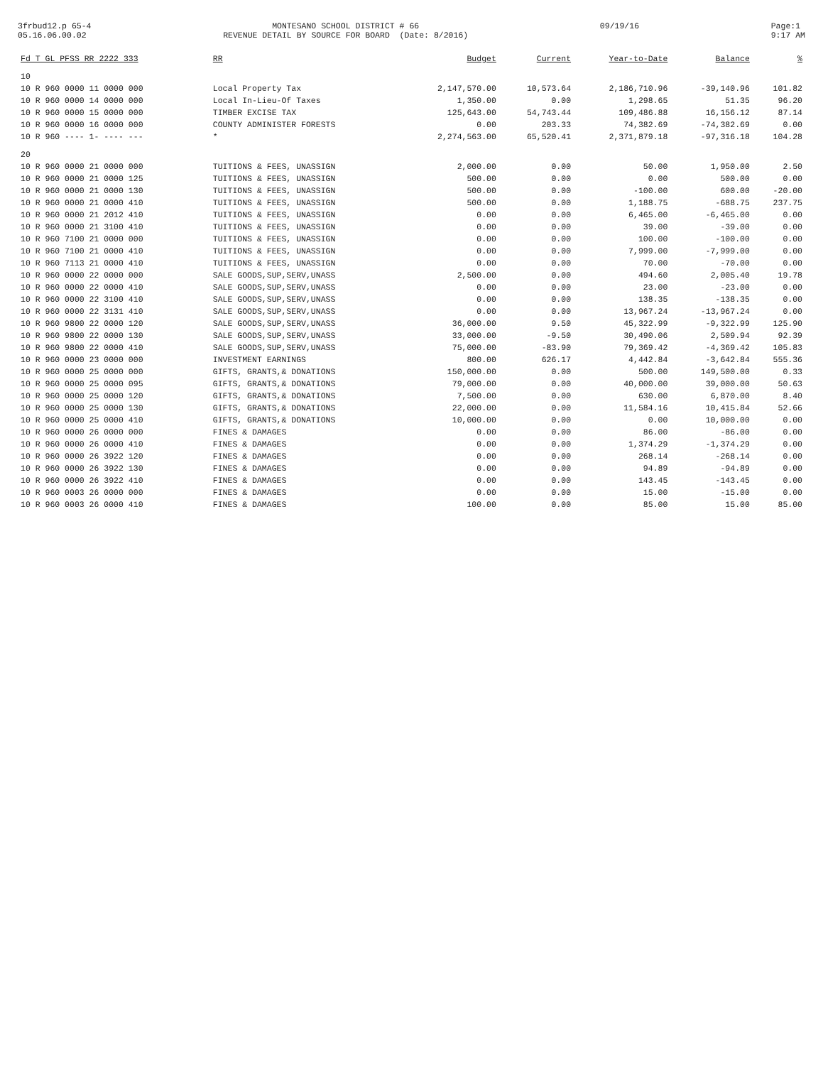3frbud12.p 65-4 05.16.06.00.02
MONTESANO SCHOOL DISTRICT # 66 REVENUE DETAIL BY SOURCE FOR BOARD (Date: 8/2016)
09/19/16
Page:1 9:17 AM
| Fd T GL PFSS RR 2222 333 | RR | Budget | Current | Year-to-Date | Balance | % |
| --- | --- | --- | --- | --- | --- | --- |
| 10 | | | | | | |
| 10 R 960 0000 11 0000 000 | Local Property Tax | 2,147,570.00 | 10,573.64 | 2,186,710.96 | -39,140.96 | 101.82 |
| 10 R 960 0000 14 0000 000 | Local In-Lieu-Of Taxes | 1,350.00 | 0.00 | 1,298.65 | 51.35 | 96.20 |
| 10 R 960 0000 15 0000 000 | TIMBER EXCISE TAX | 125,643.00 | 54,743.44 | 109,486.88 | 16,156.12 | 87.14 |
| 10 R 960 0000 16 0000 000 | COUNTY ADMINISTER FORESTS | 0.00 | 203.33 | 74,382.69 | -74,382.69 | 0.00 |
| 10 R 960 ---- 1- ---- --- | * | 2,274,563.00 | 65,520.41 | 2,371,879.18 | -97,316.18 | 104.28 |
| 20 | | | | | | |
| 10 R 960 0000 21 0000 000 | TUITIONS & FEES, UNASSIGN | 2,000.00 | 0.00 | 50.00 | 1,950.00 | 2.50 |
| 10 R 960 0000 21 0000 125 | TUITIONS & FEES, UNASSIGN | 500.00 | 0.00 | 0.00 | 500.00 | 0.00 |
| 10 R 960 0000 21 0000 130 | TUITIONS & FEES, UNASSIGN | 500.00 | 0.00 | -100.00 | 600.00 | -20.00 |
| 10 R 960 0000 21 0000 410 | TUITIONS & FEES, UNASSIGN | 500.00 | 0.00 | 1,188.75 | -688.75 | 237.75 |
| 10 R 960 0000 21 2012 410 | TUITIONS & FEES, UNASSIGN | 0.00 | 0.00 | 6,465.00 | -6,465.00 | 0.00 |
| 10 R 960 0000 21 3100 410 | TUITIONS & FEES, UNASSIGN | 0.00 | 0.00 | 39.00 | -39.00 | 0.00 |
| 10 R 960 7100 21 0000 000 | TUITIONS & FEES, UNASSIGN | 0.00 | 0.00 | 100.00 | -100.00 | 0.00 |
| 10 R 960 7100 21 0000 410 | TUITIONS & FEES, UNASSIGN | 0.00 | 0.00 | 7,999.00 | -7,999.00 | 0.00 |
| 10 R 960 7113 21 0000 410 | TUITIONS & FEES, UNASSIGN | 0.00 | 0.00 | 70.00 | -70.00 | 0.00 |
| 10 R 960 0000 22 0000 000 | SALE GOODS,SUP,SERV,UNASS | 2,500.00 | 0.00 | 494.60 | 2,005.40 | 19.78 |
| 10 R 960 0000 22 0000 410 | SALE GOODS,SUP,SERV,UNASS | 0.00 | 0.00 | 23.00 | -23.00 | 0.00 |
| 10 R 960 0000 22 3100 410 | SALE GOODS,SUP,SERV,UNASS | 0.00 | 0.00 | 138.35 | -138.35 | 0.00 |
| 10 R 960 0000 22 3131 410 | SALE GOODS,SUP,SERV,UNASS | 0.00 | 0.00 | 13,967.24 | -13,967.24 | 0.00 |
| 10 R 960 9800 22 0000 120 | SALE GOODS,SUP,SERV,UNASS | 36,000.00 | 9.50 | 45,322.99 | -9,322.99 | 125.90 |
| 10 R 960 9800 22 0000 130 | SALE GOODS,SUP,SERV,UNASS | 33,000.00 | -9.50 | 30,490.06 | 2,509.94 | 92.39 |
| 10 R 960 9800 22 0000 410 | SALE GOODS,SUP,SERV,UNASS | 75,000.00 | -83.90 | 79,369.42 | -4,369.42 | 105.83 |
| 10 R 960 0000 23 0000 000 | INVESTMENT EARNINGS | 800.00 | 626.17 | 4,442.84 | -3,642.84 | 555.36 |
| 10 R 960 0000 25 0000 000 | GIFTS, GRANTS,& DONATIONS | 150,000.00 | 0.00 | 500.00 | 149,500.00 | 0.33 |
| 10 R 960 0000 25 0000 095 | GIFTS, GRANTS,& DONATIONS | 79,000.00 | 0.00 | 40,000.00 | 39,000.00 | 50.63 |
| 10 R 960 0000 25 0000 120 | GIFTS, GRANTS,& DONATIONS | 7,500.00 | 0.00 | 630.00 | 6,870.00 | 8.40 |
| 10 R 960 0000 25 0000 130 | GIFTS, GRANTS,& DONATIONS | 22,000.00 | 0.00 | 11,584.16 | 10,415.84 | 52.66 |
| 10 R 960 0000 25 0000 410 | GIFTS, GRANTS,& DONATIONS | 10,000.00 | 0.00 | 0.00 | 10,000.00 | 0.00 |
| 10 R 960 0000 26 0000 000 | FINES & DAMAGES | 0.00 | 0.00 | 86.00 | -86.00 | 0.00 |
| 10 R 960 0000 26 0000 410 | FINES & DAMAGES | 0.00 | 0.00 | 1,374.29 | -1,374.29 | 0.00 |
| 10 R 960 0000 26 3922 120 | FINES & DAMAGES | 0.00 | 0.00 | 268.14 | -268.14 | 0.00 |
| 10 R 960 0000 26 3922 130 | FINES & DAMAGES | 0.00 | 0.00 | 94.89 | -94.89 | 0.00 |
| 10 R 960 0000 26 3922 410 | FINES & DAMAGES | 0.00 | 0.00 | 143.45 | -143.45 | 0.00 |
| 10 R 960 0003 26 0000 000 | FINES & DAMAGES | 0.00 | 0.00 | 15.00 | -15.00 | 0.00 |
| 10 R 960 0003 26 0000 410 | FINES & DAMAGES | 100.00 | 0.00 | 85.00 | 15.00 | 85.00 |